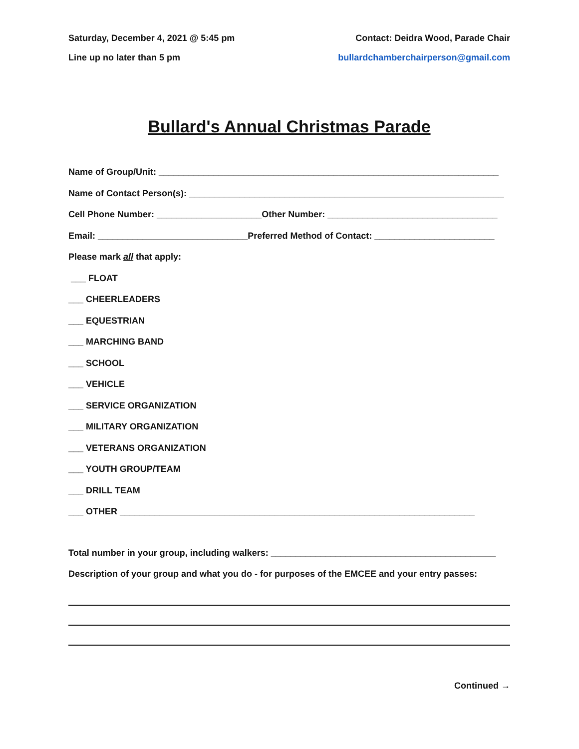Saturday, December 4, 2021 @ 5:45 pm Contact: Deidra Wood, Parade Chair
Line up no later than 5 pm bullardchamberchairperson@gmail.com
Bullard's Annual Christmas Parade
Name of Group/Unit: ____________________________________________________________________
Name of Contact Person(s): _______________________________________________________________
Cell Phone Number: _____________________Other Number: __________________________________
Email: ______________________________Preferred Method of Contact: ________________________
Please mark all that apply:
___ FLOAT
___ CHEERLEADERS
___ EQUESTRIAN
___ MARCHING BAND
___ SCHOOL
___ VEHICLE
___ SERVICE ORGANIZATION
___ MILITARY ORGANIZATION
___ VETERANS ORGANIZATION
___ YOUTH GROUP/TEAM
___ DRILL TEAM
___ OTHER _______________________________________________________________________
Total number in your group, including walkers: _____________________________________________
Description of your group and what you do - for purposes of the EMCEE and your entry passes:
Continued →